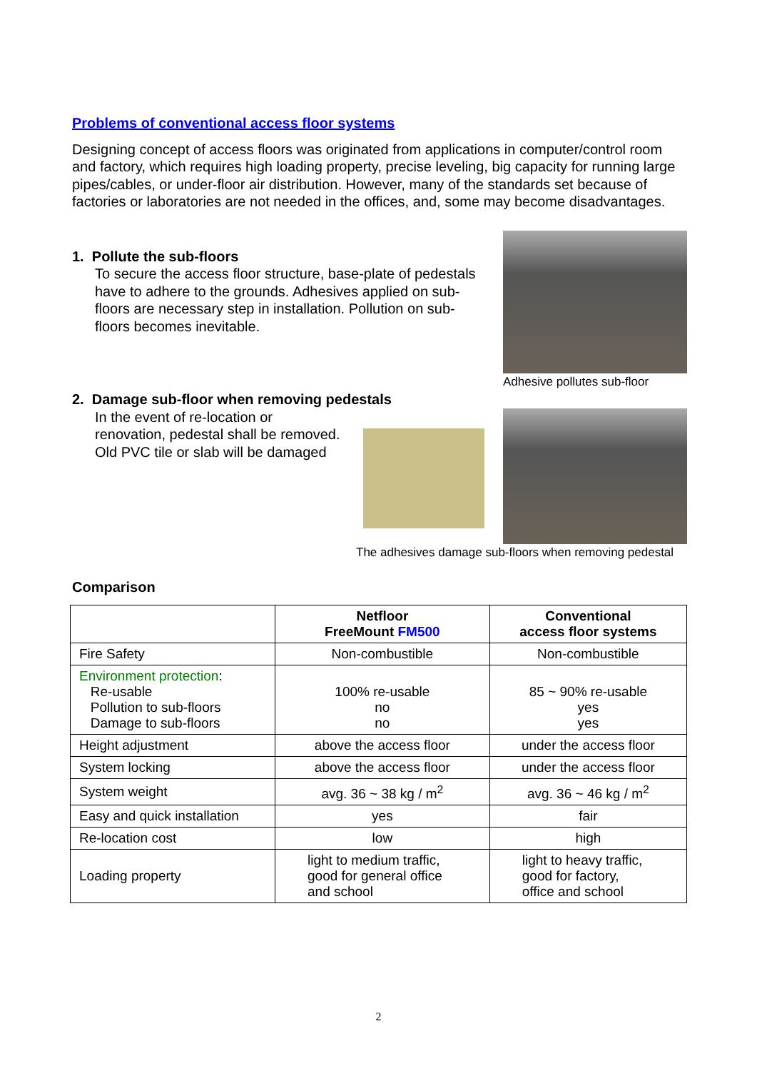Problems of conventional access floor systems
Designing concept of access floors was originated from applications in computer/control room and factory, which requires high loading property, precise leveling, big capacity for running large pipes/cables, or under-floor air distribution. However, many of the standards set because of factories or laboratories are not needed in the offices, and, some may become disadvantages.
1. Pollute the sub-floors
To secure the access floor structure, base-plate of pedestals have to adhere to the grounds. Adhesives applied on sub-floors are necessary step in installation. Pollution on sub-floors becomes inevitable.
Adhesive pollutes sub-floor
2. Damage sub-floor when removing pedestals
In the event of re-location or renovation, pedestal shall be removed. Old PVC tile or slab will be damaged
The adhesives damage sub-floors when removing pedestal
Comparison
| | Netfloor FreeMount FM500 | Conventional access floor systems |
| --- | --- | --- |
| Fire Safety | Non-combustible | Non-combustible |
| Environment protection : Re-usable Pollution to sub-floors Damage to sub-floors | 100% re-usable no no | 85 ~ 90% re-usable yes yes |
| Height adjustment | above the access floor | under the access floor |
| System locking | above the access floor | under the access floor |
| System weight | avg. 36 ~ 38 kg / m<sup>2</sup> | avg. 36 ~ 46 kg / m<sup>2</sup> |
| Easy and quick installation | yes | fair |
| Re-location cost | low | high |
| Loading property | light to medium traffic, good for general office and school | light to heavy traffic, good for factory, office and school |
2